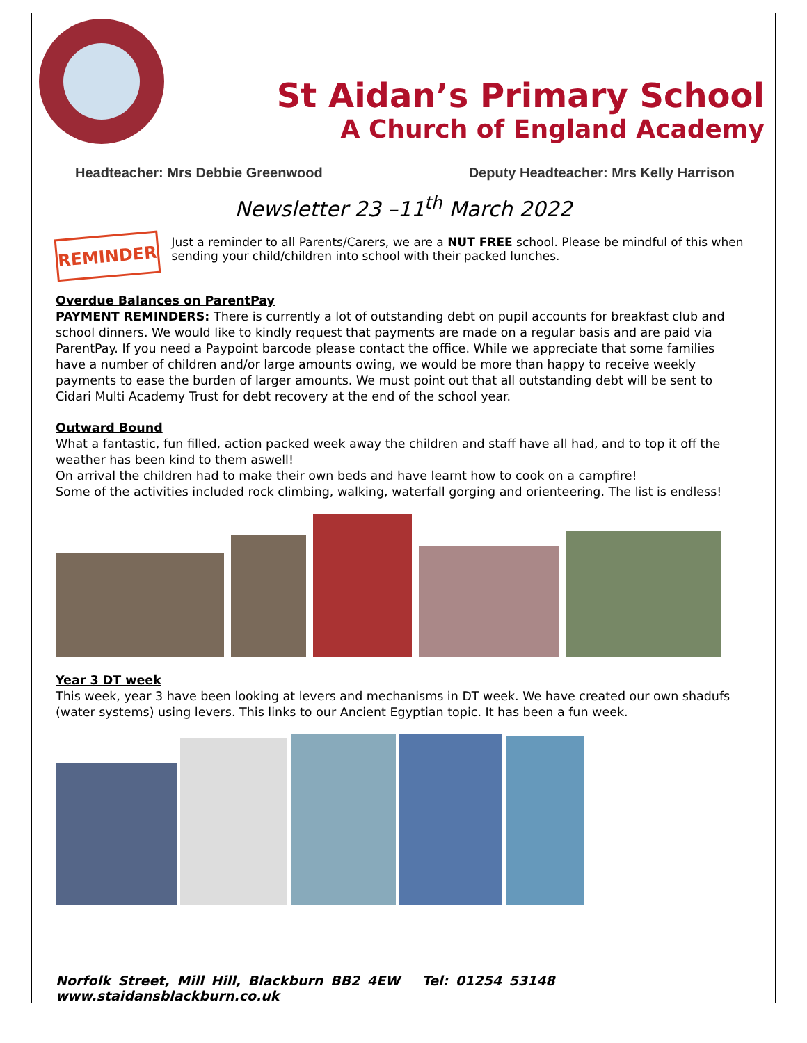St Aidan’s Primary School
A Church of England Academy
Headteacher: Mrs Debbie Greenwood Deputy Headteacher: Mrs Kelly Harrison
Newsletter 23 –11<sup>th</sup> March 2022
REMINDER
Just a reminder to all Parents/Carers, we are a NUT FREE school. Please be mindful of this when sending your child/children into school with their packed lunches.
Overdue Balances on ParentPay
PAYMENT REMINDERS: There is currently a lot of outstanding debt on pupil accounts for breakfast club and school dinners. We would like to kindly request that payments are made on a regular basis and are paid via ParentPay. If you need a Paypoint barcode please contact the office. While we appreciate that some families have a number of children and/or large amounts owing, we would be more than happy to receive weekly payments to ease the burden of larger amounts. We must point out that all outstanding debt will be sent to Cidari Multi Academy Trust for debt recovery at the end of the school year.
Outward Bound
What a fantastic, fun filled, action packed week away the children and staff have all had, and to top it off the weather has been kind to them aswell!
On arrival the children had to make their own beds and have learnt how to cook on a campfire!
Some of the activities included rock climbing, walking, waterfall gorging and orienteering. The list is endless!
Year 3 DT week
This week, year 3 have been looking at levers and mechanisms in DT week. We have created our own shadufs (water systems) using levers. This links to our Ancient Egyptian topic. It has been a fun week.
Norfolk Street, Mill Hill, Blackburn BB2 4EW Tel: 01254 53148 www.staidansblackburn.co.uk